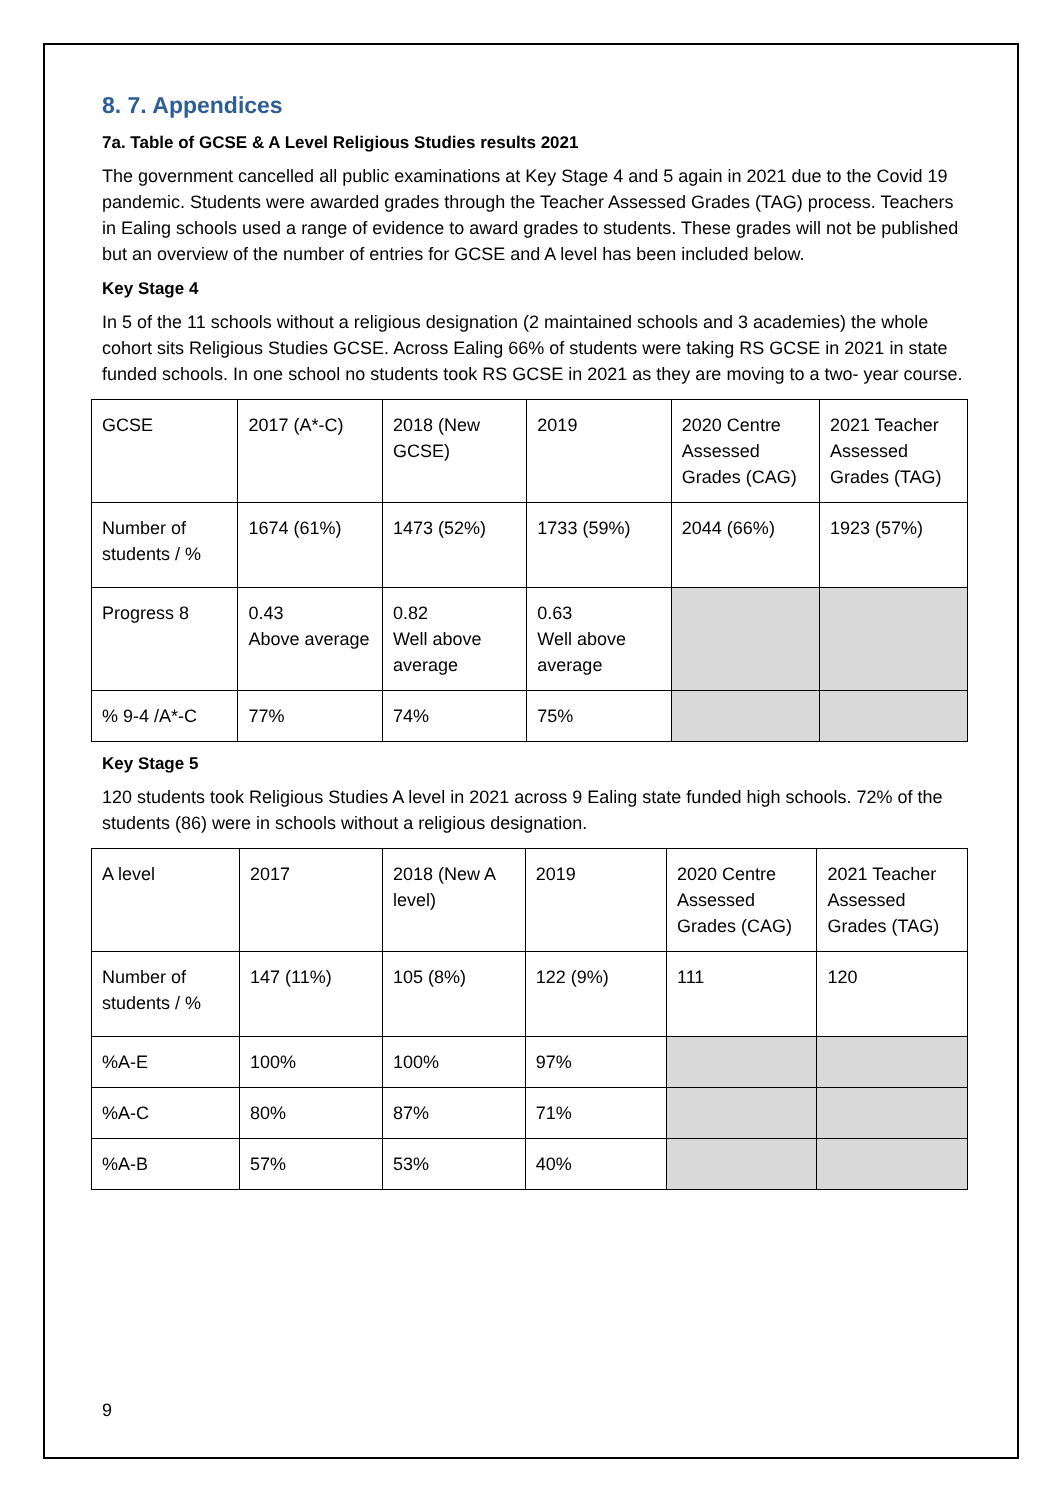8. 7. Appendices
7a. Table of GCSE & A Level Religious Studies results 2021
The government cancelled all public examinations at Key Stage 4 and 5 again in 2021 due to the Covid 19 pandemic. Students were awarded grades through the Teacher Assessed Grades (TAG) process. Teachers in Ealing schools used a range of evidence to award grades to students. These grades will not be published but an overview of the number of entries for GCSE and A level has been included below.
Key Stage 4
In 5 of the 11 schools without a religious designation (2 maintained schools and 3 academies) the whole cohort sits Religious Studies GCSE. Across Ealing 66% of students were taking RS GCSE in 2021 in state funded schools. In one school no students took RS GCSE in 2021 as they are moving to a two- year course.
| GCSE | 2017 (A*-C) | 2018 (New GCSE) | 2019 | 2020 Centre Assessed Grades (CAG) | 2021 Teacher Assessed Grades (TAG) |
| Number of students / % | 1674 (61%) | 1473 (52%) | 1733 (59%) | 2044 (66%) | 1923 (57%) |
| Progress 8 | 0.43 Above average | 0.82 Well above average | 0.63 Well above average | | |
| % 9-4 /A*-C | 77% | 74% | 75% | | |
Key Stage 5
120 students took Religious Studies A level in 2021 across 9 Ealing state funded high schools. 72% of the students (86) were in schools without a religious designation.
| A level | 2017 | 2018 (New A level) | 2019 | 2020 Centre Assessed Grades (CAG) | 2021 Teacher Assessed Grades (TAG) |
| Number of students / % | 147 (11%) | 105 (8%) | 122 (9%) | 111 | 120 |
| %A-E | 100% | 100% | 97% | | |
| %A-C | 80% | 87% | 71% | | |
| %A-B | 57% | 53% | 40% | | |
9